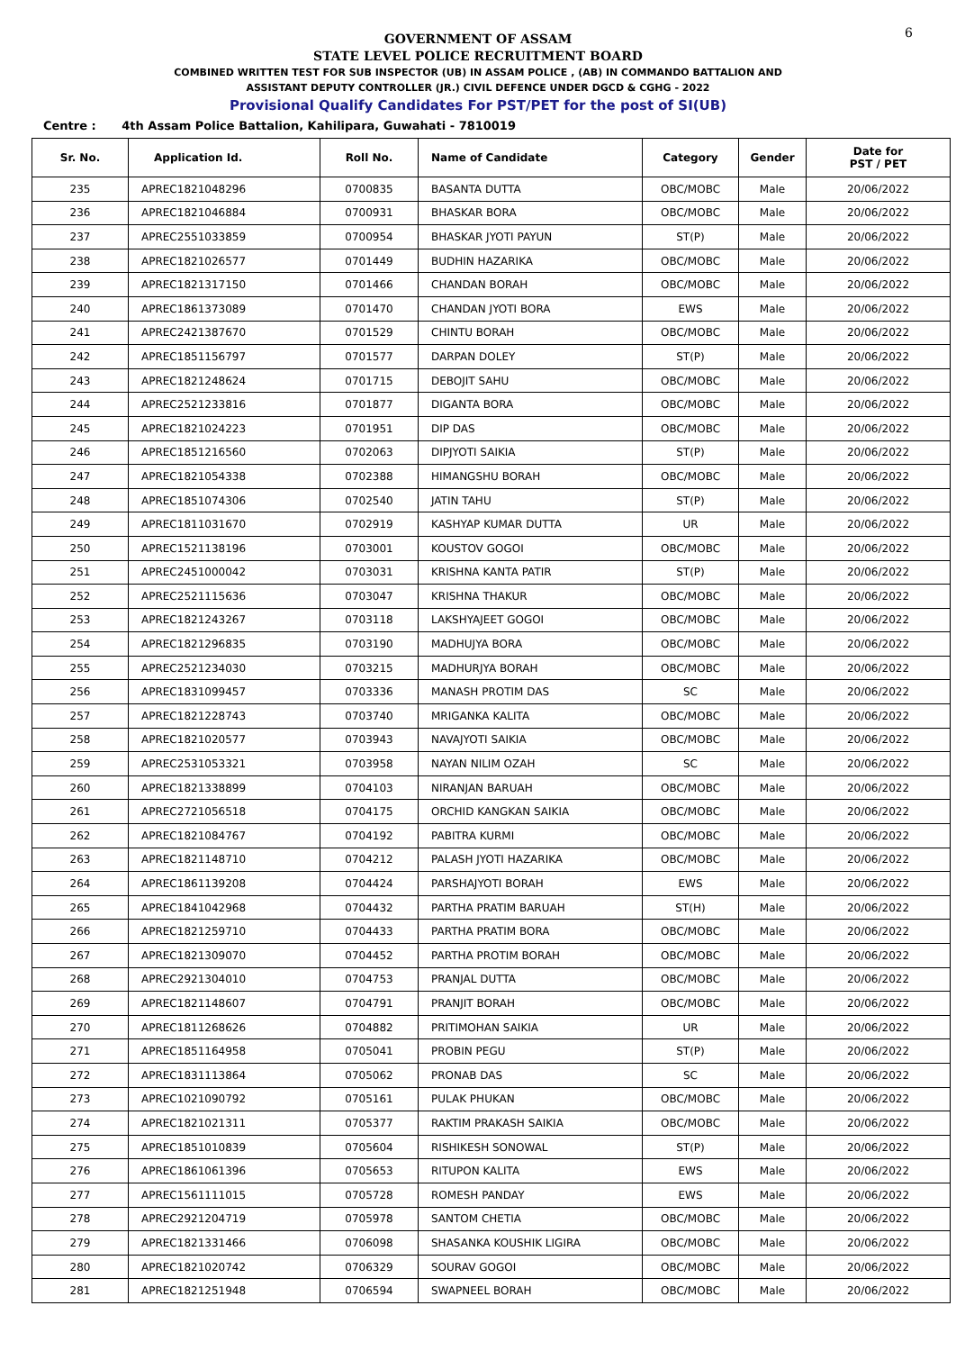6
GOVERNMENT OF ASSAM
STATE LEVEL POLICE RECRUITMENT BOARD
COMBINED WRITTEN TEST FOR SUB INSPECTOR (UB) IN ASSAM POLICE , (AB) IN COMMANDO BATTALION AND
ASSISTANT DEPUTY CONTROLLER (JR.) CIVIL DEFENCE UNDER DGCD & CGHG - 2022
Provisional Qualify Candidates For PST/PET for the post of SI(UB)
Centre : 4th Assam Police Battalion, Kahilipara, Guwahati - 7810019
| Sr. No. | Application Id. | Roll No. | Name of Candidate | Category | Gender | Date for PST / PET |
| --- | --- | --- | --- | --- | --- | --- |
| 235 | APREC1821048296 | 0700835 | BASANTA DUTTA | OBC/MOBC | Male | 20/06/2022 |
| 236 | APREC1821046884 | 0700931 | BHASKAR BORA | OBC/MOBC | Male | 20/06/2022 |
| 237 | APREC2551033859 | 0700954 | BHASKAR JYOTI PAYUN | ST(P) | Male | 20/06/2022 |
| 238 | APREC1821026577 | 0701449 | BUDHIN HAZARIKA | OBC/MOBC | Male | 20/06/2022 |
| 239 | APREC1821317150 | 0701466 | CHANDAN BORAH | OBC/MOBC | Male | 20/06/2022 |
| 240 | APREC1861373089 | 0701470 | CHANDAN JYOTI BORA | EWS | Male | 20/06/2022 |
| 241 | APREC2421387670 | 0701529 | CHINTU BORAH | OBC/MOBC | Male | 20/06/2022 |
| 242 | APREC1851156797 | 0701577 | DARPAN DOLEY | ST(P) | Male | 20/06/2022 |
| 243 | APREC1821248624 | 0701715 | DEBOJIT SAHU | OBC/MOBC | Male | 20/06/2022 |
| 244 | APREC2521233816 | 0701877 | DIGANTA BORA | OBC/MOBC | Male | 20/06/2022 |
| 245 | APREC1821024223 | 0701951 | DIP DAS | OBC/MOBC | Male | 20/06/2022 |
| 246 | APREC1851216560 | 0702063 | DIPJYOTI SAIKIA | ST(P) | Male | 20/06/2022 |
| 247 | APREC1821054338 | 0702388 | HIMANGSHU BORAH | OBC/MOBC | Male | 20/06/2022 |
| 248 | APREC1851074306 | 0702540 | JATIN TAHU | ST(P) | Male | 20/06/2022 |
| 249 | APREC1811031670 | 0702919 | KASHYAP KUMAR DUTTA | UR | Male | 20/06/2022 |
| 250 | APREC1521138196 | 0703001 | KOUSTOV GOGOI | OBC/MOBC | Male | 20/06/2022 |
| 251 | APREC2451000042 | 0703031 | KRISHNA KANTA PATIR | ST(P) | Male | 20/06/2022 |
| 252 | APREC2521115636 | 0703047 | KRISHNA THAKUR | OBC/MOBC | Male | 20/06/2022 |
| 253 | APREC1821243267 | 0703118 | LAKSHYAJEET GOGOI | OBC/MOBC | Male | 20/06/2022 |
| 254 | APREC1821296835 | 0703190 | MADHUJYA BORA | OBC/MOBC | Male | 20/06/2022 |
| 255 | APREC2521234030 | 0703215 | MADHURJYA BORAH | OBC/MOBC | Male | 20/06/2022 |
| 256 | APREC1831099457 | 0703336 | MANASH PROTIM DAS | SC | Male | 20/06/2022 |
| 257 | APREC1821228743 | 0703740 | MRIGANKA KALITA | OBC/MOBC | Male | 20/06/2022 |
| 258 | APREC1821020577 | 0703943 | NAVAJYOTI SAIKIA | OBC/MOBC | Male | 20/06/2022 |
| 259 | APREC2531053321 | 0703958 | NAYAN NILIM OZAH | SC | Male | 20/06/2022 |
| 260 | APREC1821338899 | 0704103 | NIRANJAN BARUAH | OBC/MOBC | Male | 20/06/2022 |
| 261 | APREC2721056518 | 0704175 | ORCHID KANGKAN SAIKIA | OBC/MOBC | Male | 20/06/2022 |
| 262 | APREC1821084767 | 0704192 | PABITRA KURMI | OBC/MOBC | Male | 20/06/2022 |
| 263 | APREC1821148710 | 0704212 | PALASH JYOTI HAZARIKA | OBC/MOBC | Male | 20/06/2022 |
| 264 | APREC1861139208 | 0704424 | PARSHAJYOTI BORAH | EWS | Male | 20/06/2022 |
| 265 | APREC1841042968 | 0704432 | PARTHA PRATIM BARUAH | ST(H) | Male | 20/06/2022 |
| 266 | APREC1821259710 | 0704433 | PARTHA PRATIM BORA | OBC/MOBC | Male | 20/06/2022 |
| 267 | APREC1821309070 | 0704452 | PARTHA PROTIM BORAH | OBC/MOBC | Male | 20/06/2022 |
| 268 | APREC2921304010 | 0704753 | PRANJAL DUTTA | OBC/MOBC | Male | 20/06/2022 |
| 269 | APREC1821148607 | 0704791 | PRANJIT BORAH | OBC/MOBC | Male | 20/06/2022 |
| 270 | APREC1811268626 | 0704882 | PRITIMOHAN SAIKIA | UR | Male | 20/06/2022 |
| 271 | APREC1851164958 | 0705041 | PROBIN PEGU | ST(P) | Male | 20/06/2022 |
| 272 | APREC1831113864 | 0705062 | PRONAB DAS | SC | Male | 20/06/2022 |
| 273 | APREC1021090792 | 0705161 | PULAK PHUKAN | OBC/MOBC | Male | 20/06/2022 |
| 274 | APREC1821021311 | 0705377 | RAKTIM PRAKASH SAIKIA | OBC/MOBC | Male | 20/06/2022 |
| 275 | APREC1851010839 | 0705604 | RISHIKESH SONOWAL | ST(P) | Male | 20/06/2022 |
| 276 | APREC1861061396 | 0705653 | RITUPON KALITA | EWS | Male | 20/06/2022 |
| 277 | APREC1561111015 | 0705728 | ROMESH PANDAY | EWS | Male | 20/06/2022 |
| 278 | APREC2921204719 | 0705978 | SANTOM CHETIA | OBC/MOBC | Male | 20/06/2022 |
| 279 | APREC1821331466 | 0706098 | SHASANKA KOUSHIK LIGIRA | OBC/MOBC | Male | 20/06/2022 |
| 280 | APREC1821020742 | 0706329 | SOURAV GOGOI | OBC/MOBC | Male | 20/06/2022 |
| 281 | APREC1821251948 | 0706594 | SWAPNEEL BORAH | OBC/MOBC | Male | 20/06/2022 |